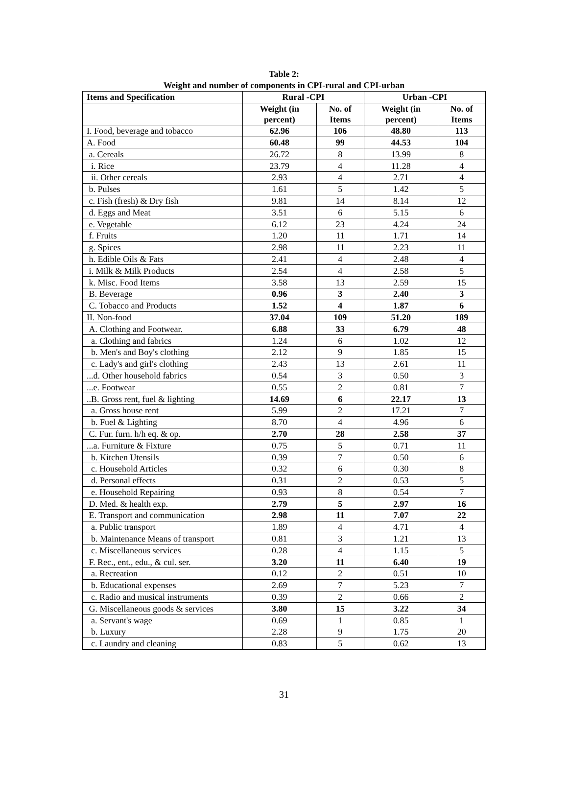Table 2:
Weight and number of components in CPI-rural and CPI-urban
| Items and Specification | Rural -CPI | | Urban -CPI | |
| --- | --- | --- | --- | --- |
| | Weight (in percent) | No. of Items | Weight (in percent) | No. of Items |
| I. Food, beverage and tobacco | 62.96 | 106 | 48.80 | 113 |
| A. Food | 60.48 | 99 | 44.53 | 104 |
| a. Cereals | 26.72 | 8 | 13.99 | 8 |
| i. Rice | 23.79 | 4 | 11.28 | 4 |
| ii. Other cereals | 2.93 | 4 | 2.71 | 4 |
| b. Pulses | 1.61 | 5 | 1.42 | 5 |
| c. Fish (fresh) & Dry fish | 9.81 | 14 | 8.14 | 12 |
| d. Eggs and Meat | 3.51 | 6 | 5.15 | 6 |
| e. Vegetable | 6.12 | 23 | 4.24 | 24 |
| f. Fruits | 1.20 | 11 | 1.71 | 14 |
| g. Spices | 2.98 | 11 | 2.23 | 11 |
| h. Edible Oils & Fats | 2.41 | 4 | 2.48 | 4 |
| i. Milk & Milk Products | 2.54 | 4 | 2.58 | 5 |
| k. Misc. Food Items | 3.58 | 13 | 2.59 | 15 |
| B. Beverage | 0.96 | 3 | 2.40 | 3 |
| C. Tobacco and Products | 1.52 | 4 | 1.87 | 6 |
| II. Non-food | 37.04 | 109 | 51.20 | 189 |
| A. Clothing and Footwear. | 6.88 | 33 | 6.79 | 48 |
| a. Clothing and fabrics | 1.24 | 6 | 1.02 | 12 |
| b. Men's and Boy's clothing | 2.12 | 9 | 1.85 | 15 |
| c. Lady's and girl's clothing | 2.43 | 13 | 2.61 | 11 |
| ...d. Other household fabrics | 0.54 | 3 | 0.50 | 3 |
| ...e. Footwear | 0.55 | 2 | 0.81 | 7 |
| ..B. Gross rent, fuel & lighting | 14.69 | 6 | 22.17 | 13 |
| a. Gross house rent | 5.99 | 2 | 17.21 | 7 |
| b. Fuel & Lighting | 8.70 | 4 | 4.96 | 6 |
| C. Fur. furn. h/h eq. & op. | 2.70 | 28 | 2.58 | 37 |
| ...a. Furniture & Fixture | 0.75 | 5 | 0.71 | 11 |
| b. Kitchen Utensils | 0.39 | 7 | 0.50 | 6 |
| c. Household Articles | 0.32 | 6 | 0.30 | 8 |
| d. Personal effects | 0.31 | 2 | 0.53 | 5 |
| e. Household Repairing | 0.93 | 8 | 0.54 | 7 |
| D. Med. & health exp. | 2.79 | 5 | 2.97 | 16 |
| E. Transport and communication | 2.98 | 11 | 7.07 | 22 |
| a. Public transport | 1.89 | 4 | 4.71 | 4 |
| b. Maintenance Means of transport | 0.81 | 3 | 1.21 | 13 |
| c. Miscellaneous services | 0.28 | 4 | 1.15 | 5 |
| F. Rec., ent., edu., & cul. ser. | 3.20 | 11 | 6.40 | 19 |
| a. Recreation | 0.12 | 2 | 0.51 | 10 |
| b. Educational expenses | 2.69 | 7 | 5.23 | 7 |
| c. Radio and musical instruments | 0.39 | 2 | 0.66 | 2 |
| G. Miscellaneous goods & services | 3.80 | 15 | 3.22 | 34 |
| a. Servant's wage | 0.69 | 1 | 0.85 | 1 |
| b. Luxury | 2.28 | 9 | 1.75 | 20 |
| c. Laundry and cleaning | 0.83 | 5 | 0.62 | 13 |
31